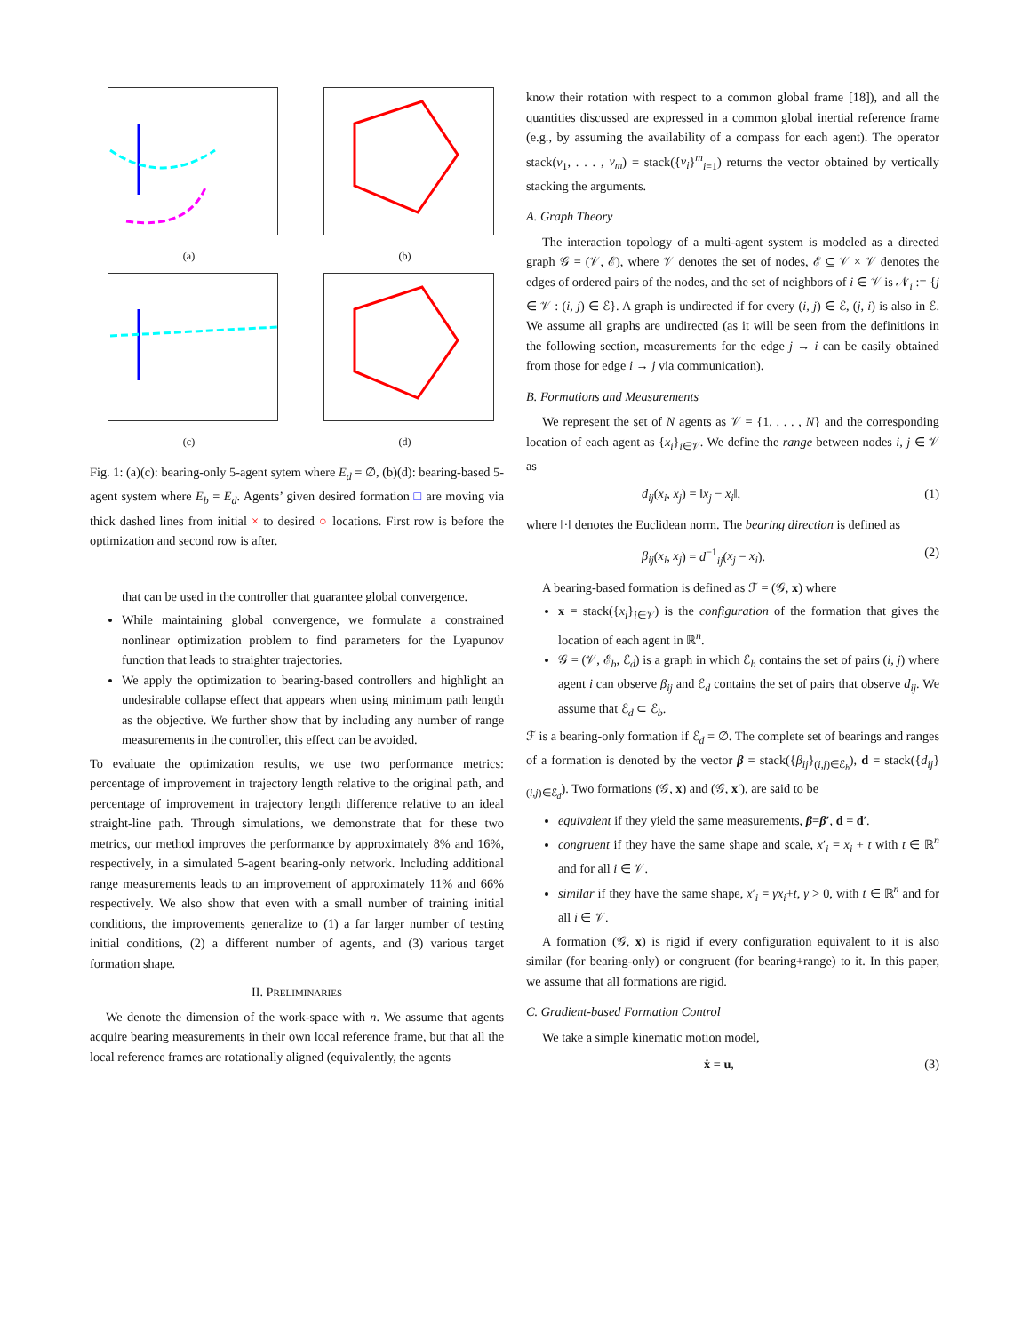(a)
(b)
(c)
(d)
Fig. 1: (a)(c): bearing-only 5-agent sytem where E<sub>d</sub> = ∅, (b)(d): bearing-based 5-agent system where E<sub>b</sub> = E<sub>d</sub>. Agents’ given desired formation □ are moving via thick dashed lines from initial × to desired ○ locations. First row is before the optimization and second row is after.
that can be used in the controller that guarantee global convergence.
While maintaining global convergence, we formulate a constrained nonlinear optimization problem to find parameters for the Lyapunov function that leads to straighter trajectories.
We apply the optimization to bearing-based controllers and highlight an undesirable collapse effect that appears when using minimum path length as the objective. We further show that by including any number of range measurements in the controller, this effect can be avoided.
To evaluate the optimization results, we use two performance metrics: percentage of improvement in trajectory length relative to the original path, and percentage of improvement in trajectory length difference relative to an ideal straight-line path. Through simulations, we demonstrate that for these two metrics, our method improves the performance by approximately 8% and 16%, respectively, in a simulated 5-agent bearing-only network. Including additional range measurements leads to an improvement of approximately 11% and 66% respectively. We also show that even with a small number of training initial conditions, the improvements generalize to (1) a far larger number of testing initial conditions, (2) a different number of agents, and (3) various target formation shape.
II. PRELIMINARIES
We denote the dimension of the work-space with n. We assume that agents acquire bearing measurements in their own local reference frame, but that all the local reference frames are rotationally aligned (equivalently, the agents
know their rotation with respect to a common global frame [18]), and all the quantities discussed are expressed in a common global inertial reference frame (e.g., by assuming the availability of a compass for each agent). The operator stack(v<sub>1</sub>, . . . , v<sub>m</sub>) = stack({v<sub>i</sub>}<sup>m</sup><sub>i=1</sub>) returns the vector obtained by vertically stacking the arguments.
A. Graph Theory
The interaction topology of a multi-agent system is modeled as a directed graph 𝒢 = (𝒱, ℰ), where 𝒱 denotes the set of nodes, ℰ ⊆ 𝒱 × 𝒱 denotes the edges of ordered pairs of the nodes, and the set of neighbors of i ∈ 𝒱 is 𝒩<sub>i</sub> := {j ∈ 𝒱 : (i, j) ∈ ℰ}. A graph is undirected if for every (i, j) ∈ ℰ, (j, i) is also in ℰ. We assume all graphs are undirected (as it will be seen from the definitions in the following section, measurements for the edge j → i can be easily obtained from those for edge i → j via communication).
B. Formations and Measurements
We represent the set of N agents as 𝒱 = {1, . . . , N} and the corresponding location of each agent as {x<sub>i</sub>}<sub>i∈𝒱</sub>. We define the range between nodes i, j ∈ 𝒱 as
d<sub>ij</sub>(x<sub>i</sub>, x<sub>j</sub>) = ‖x<sub>j</sub> − x<sub>i</sub>‖, (1)
where ‖·‖ denotes the Euclidean norm. The bearing direction is defined as
β<sub>ij</sub>(x<sub>i</sub>, x<sub>j</sub>) = d<sup>−1</sup><sub>ij</sub>(x<sub>j</sub> − x<sub>i</sub>). (2)
A bearing-based formation is defined as ℱ = (𝒢, x) where
x = stack({x<sub>i</sub>}<sub>i∈𝒱</sub>) is the configuration of the formation that gives the location of each agent in ℝ<sup>n</sup>.
𝒢 = (𝒱, ℰ<sub>b</sub>, ℰ<sub>d</sub>) is a graph in which ℰ<sub>b</sub> contains the set of pairs (i, j) where agent i can observe β<sub>ij</sub> and ℰ<sub>d</sub> contains the set of pairs that observe d<sub>ij</sub>. We assume that ℰ<sub>d</sub> ⊂ ℰ<sub>b</sub>.
ℱ is a bearing-only formation if ℰ<sub>d</sub> = ∅. The complete set of bearings and ranges of a formation is denoted by the vector β = stack({β<sub>ij</sub>}<sub>(i,j)∈ℰ<sub>b</sub></sub>), d = stack({d<sub>ij</sub>}<sub>(i,j)∈ℰ<sub>d</sub></sub>). Two formations (𝒢, x) and (𝒢, x′), are said to be
equivalent if they yield the same measurements, β=β′, d = d′.
congruent if they have the same shape and scale, x′<sub>i</sub> = x<sub>i</sub> + t with t ∈ ℝ<sup>n</sup> and for all i ∈ 𝒱.
similar if they have the same shape, x′<sub>i</sub> = γx<sub>i</sub>+t, γ > 0, with t ∈ ℝ<sup>n</sup> and for all i ∈ 𝒱.
A formation (𝒢, x) is rigid if every configuration equivalent to it is also similar (for bearing-only) or congruent (for bearing+range) to it. In this paper, we assume that all formations are rigid.
C. Gradient-based Formation Control
We take a simple kinematic motion model,
ẋ = u, (3)